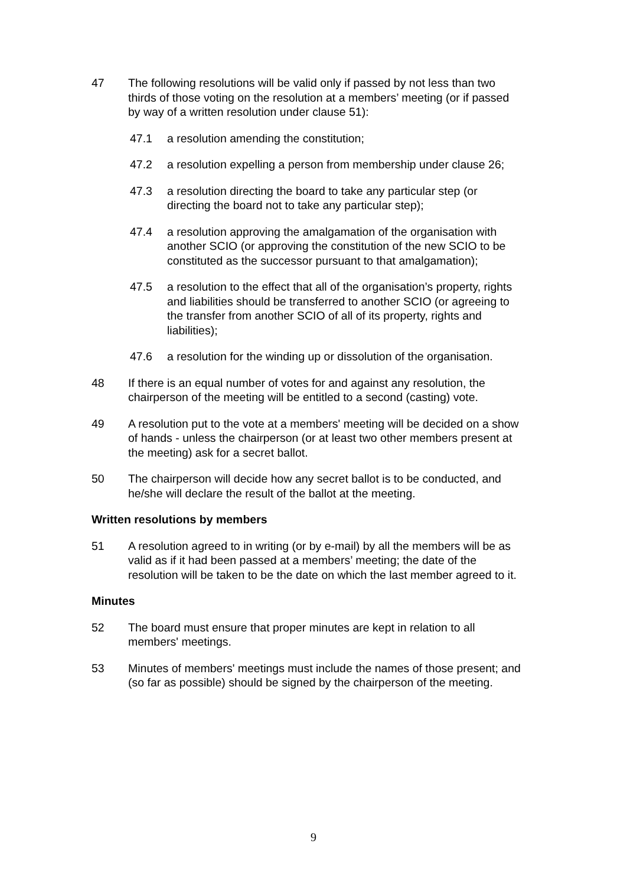47 The following resolutions will be valid only if passed by not less than two thirds of those voting on the resolution at a members’ meeting (or if passed by way of a written resolution under clause 51):
47.1 a resolution amending the constitution;
47.2 a resolution expelling a person from membership under clause 26;
47.3 a resolution directing the board to take any particular step (or directing the board not to take any particular step);
47.4 a resolution approving the amalgamation of the organisation with another SCIO (or approving the constitution of the new SCIO to be constituted as the successor pursuant to that amalgamation);
47.5 a resolution to the effect that all of the organisation’s property, rights and liabilities should be transferred to another SCIO (or agreeing to the transfer from another SCIO of all of its property, rights and liabilities);
47.6 a resolution for the winding up or dissolution of the organisation.
48 If there is an equal number of votes for and against any resolution, the chairperson of the meeting will be entitled to a second (casting) vote.
49 A resolution put to the vote at a members' meeting will be decided on a show of hands - unless the chairperson (or at least two other members present at the meeting) ask for a secret ballot.
50 The chairperson will decide how any secret ballot is to be conducted, and he/she will declare the result of the ballot at the meeting.
Written resolutions by members
51 A resolution agreed to in writing (or by e-mail) by all the members will be as valid as if it had been passed at a members’ meeting; the date of the resolution will be taken to be the date on which the last member agreed to it.
Minutes
52 The board must ensure that proper minutes are kept in relation to all members' meetings.
53 Minutes of members' meetings must include the names of those present; and (so far as possible) should be signed by the chairperson of the meeting.
9